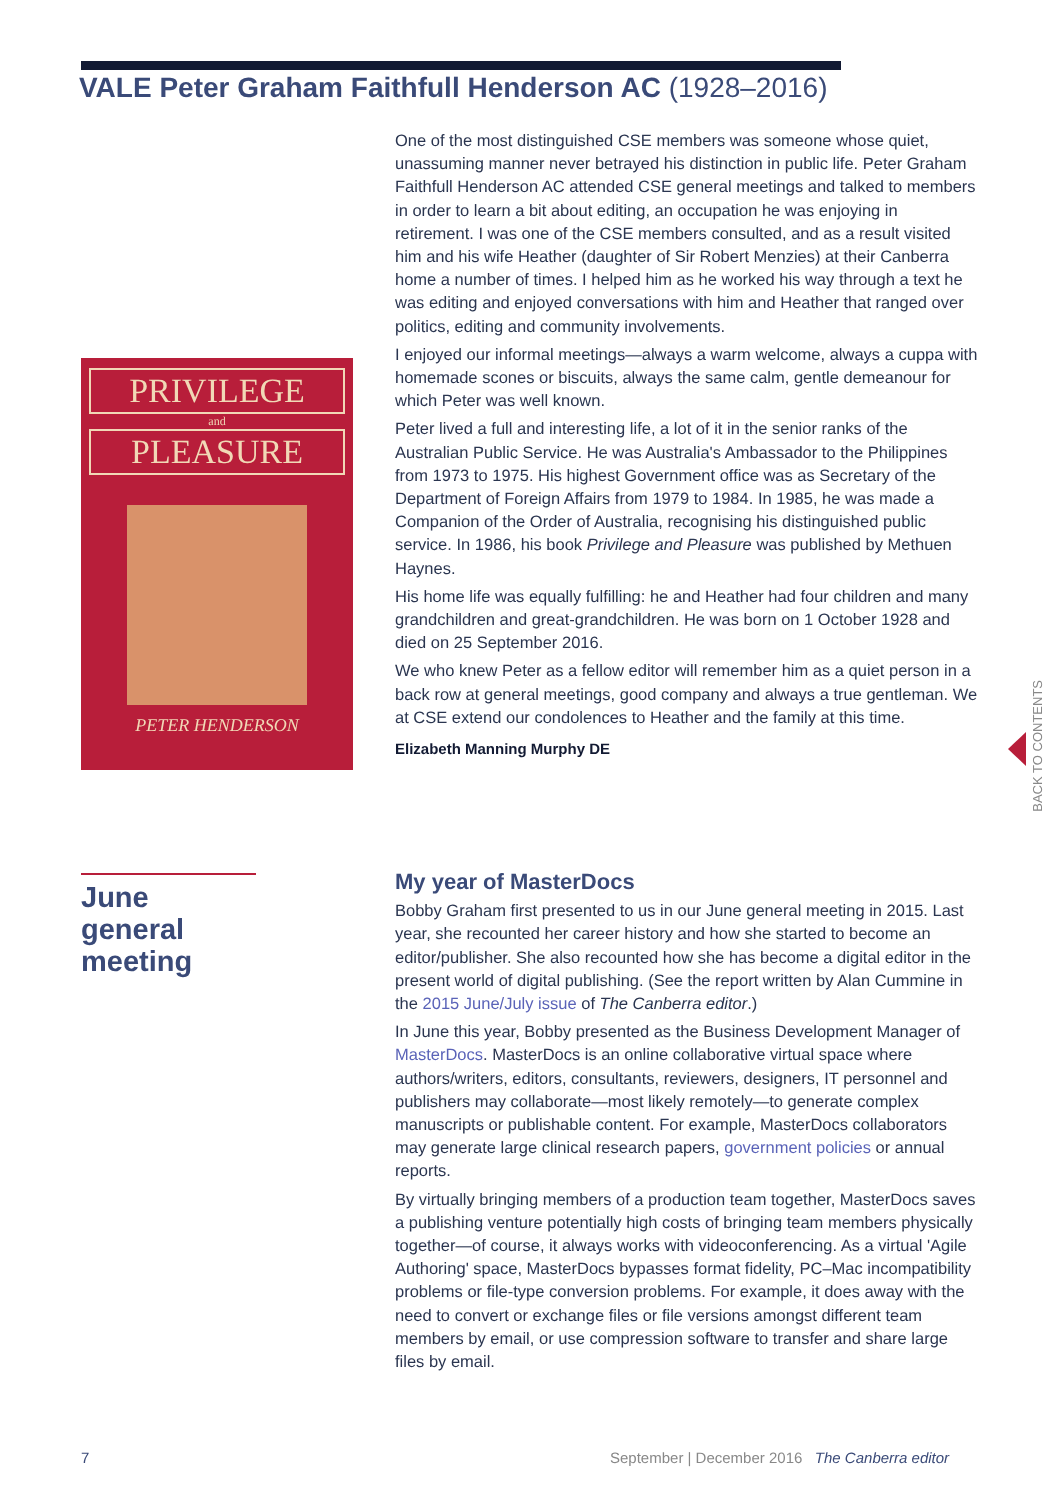VALE Peter Graham Faithfull Henderson AC (1928–2016)
PRIVILEGE
and
PLEASURE
PETER HENDERSON
One of the most distinguished CSE members was someone whose quiet, unassuming manner never betrayed his distinction in public life. Peter Graham Faithfull Henderson AC attended CSE general meetings and talked to members in order to learn a bit about editing, an occupation he was enjoying in retirement. I was one of the CSE members consulted, and as a result visited him and his wife Heather (daughter of Sir Robert Menzies) at their Canberra home a number of times. I helped him as he worked his way through a text he was editing and enjoyed conversations with him and Heather that ranged over politics, editing and community involvements.
I enjoyed our informal meetings—always a warm welcome, always a cuppa with homemade scones or biscuits, always the same calm, gentle demeanour for which Peter was well known.
Peter lived a full and interesting life, a lot of it in the senior ranks of the Australian Public Service. He was Australia's Ambassador to the Philippines from 1973 to 1975. His highest Government office was as Secretary of the Department of Foreign Affairs from 1979 to 1984. In 1985, he was made a Companion of the Order of Australia, recognising his distinguished public service. In 1986, his book Privilege and Pleasure was published by Methuen Haynes.
His home life was equally fulfilling: he and Heather had four children and many grandchildren and great-grandchildren. He was born on 1 October 1928 and died on 25 September 2016.
We who knew Peter as a fellow editor will remember him as a quiet person in a back row at general meetings, good company and always a true gentleman. We at CSE extend our condolences to Heather and the family at this time.
Elizabeth Manning Murphy DE
June general meeting
My year of MasterDocs
Bobby Graham first presented to us in our June general meeting in 2015. Last year, she recounted her career history and how she started to become an editor/publisher. She also recounted how she has become a digital editor in the present world of digital publishing. (See the report written by Alan Cummine in the 2015 June/July issue of The Canberra editor.)
In June this year, Bobby presented as the Business Development Manager of MasterDocs. MasterDocs is an online collaborative virtual space where authors/writers, editors, consultants, reviewers, designers, IT personnel and publishers may collaborate—most likely remotely—to generate complex manuscripts or publishable content. For example, MasterDocs collaborators may generate large clinical research papers, government policies or annual reports.
By virtually bringing members of a production team together, MasterDocs saves a publishing venture potentially high costs of bringing team members physically together—of course, it always works with videoconferencing. As a virtual 'Agile Authoring' space, MasterDocs bypasses format fidelity, PC–Mac incompatibility problems or file-type conversion problems. For example, it does away with the need to convert or exchange files or file versions amongst different team members by email, or use compression software to transfer and share large files by email.
BACK TO CONTENTS
7
September | December 2016 The Canberra editor